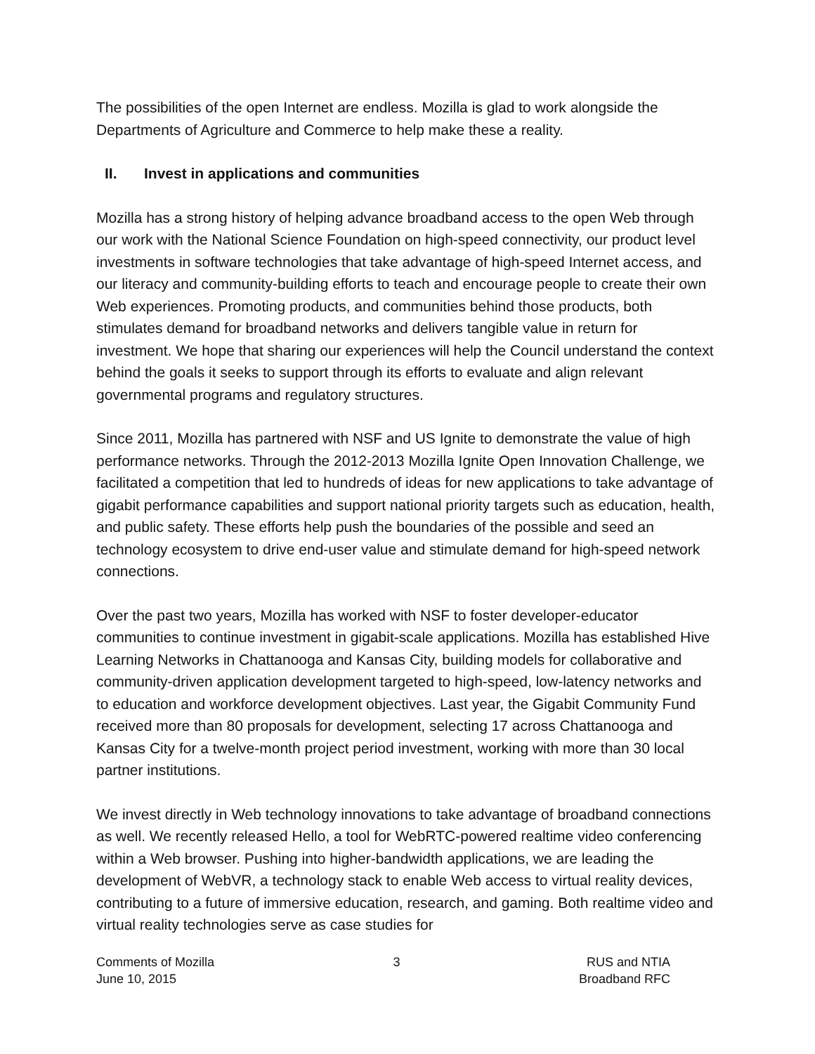The possibilities of the open Internet are endless. Mozilla is glad to work alongside the Departments of Agriculture and Commerce to help make these a reality.
II. Invest in applications and communities
Mozilla has a strong history of helping advance broadband access to the open Web through our work with the National Science Foundation on high-speed connectivity, our product level investments in software technologies that take advantage of high-speed Internet access, and our literacy and community-building efforts to teach and encourage people to create their own Web experiences. Promoting products, and communities behind those products, both stimulates demand for broadband networks and delivers tangible value in return for investment. We hope that sharing our experiences will help the Council understand the context behind the goals it seeks to support through its efforts to evaluate and align relevant governmental programs and regulatory structures.
Since 2011, Mozilla has partnered with NSF and US Ignite to demonstrate the value of high performance networks. Through the 2012-2013 Mozilla Ignite Open Innovation Challenge, we facilitated a competition that led to hundreds of ideas for new applications to take advantage of gigabit performance capabilities and support national priority targets such as education, health, and public safety. These efforts help push the boundaries of the possible and seed an technology ecosystem to drive end-user value and stimulate demand for high-speed network connections.
Over the past two years, Mozilla has worked with NSF to foster developer-educator communities to continue investment in gigabit-scale applications. Mozilla has established Hive Learning Networks in Chattanooga and Kansas City, building models for collaborative and community-driven application development targeted to high-speed, low-latency networks and to education and workforce development objectives. Last year, the Gigabit Community Fund received more than 80 proposals for development, selecting 17 across Chattanooga and Kansas City for a twelve-month project period investment, working with more than 30 local partner institutions.
We invest directly in Web technology innovations to take advantage of broadband connections as well. We recently released Hello, a tool for WebRTC-powered realtime video conferencing within a Web browser. Pushing into higher-bandwidth applications, we are leading the development of WebVR, a technology stack to enable Web access to virtual reality devices, contributing to a future of immersive education, research, and gaming. Both realtime video and virtual reality technologies serve as case studies for
Comments of Mozilla
June 10, 2015
3 RUS and NTIA
Broadband RFC